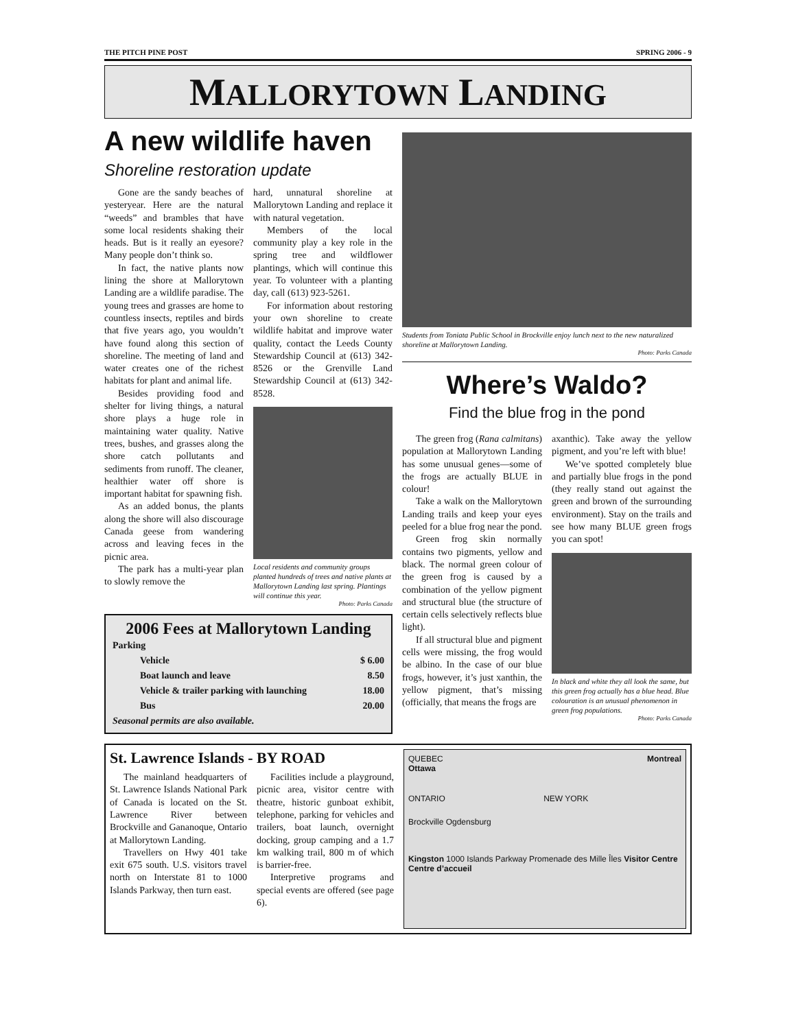THE PITCH PINE POST SPRING 2006 - 9
MALLORYTOWN LANDING
A new wildlife haven
Shoreline restoration update
Gone are the sandy beaches of yesteryear. Here are the natural “weeds” and brambles that have some local residents shaking their heads. But is it really an eyesore? Many people don’t think so.
In fact, the native plants now lining the shore at Mallorytown Landing are a wildlife paradise. The young trees and grasses are home to countless insects, reptiles and birds that five years ago, you wouldn’t have found along this section of shoreline. The meeting of land and water creates one of the richest habitats for plant and animal life.
Besides providing food and shelter for living things, a natural shore plays a huge role in maintaining water quality. Native trees, bushes, and grasses along the shore catch pollutants and sediments from runoff. The cleaner, healthier water off shore is important habitat for spawning fish.
As an added bonus, the plants along the shore will also discourage Canada geese from wandering across and leaving feces in the picnic area.
The park has a multi-year plan to slowly remove the
hard, unnatural shoreline at Mallorytown Landing and replace it with natural vegetation.
Members of the local community play a key role in the spring tree and wildflower plantings, which will continue this year. To volunteer with a planting day, call (613) 923-5261.
For information about restoring your own shoreline to create wildlife habitat and improve water quality, contact the Leeds County Stewardship Council at (613) 342-8526 or the Grenville Land Stewardship Council at (613) 342-8528.
Local residents and community groups planted hundreds of trees and native plants at Mallorytown Landing last spring. Plantings will continue this year.
Photo: Parks Canada
2006 Fees at Mallorytown Landing
| Parking | |
| Vehicle | $ 6.00 |
| Boat launch and leave | 8.50 |
| Vehicle & trailer parking with launching | 18.00 |
| Bus | 20.00 |
| Seasonal permits are also available. | |
Students from Toniata Public School in Brockville enjoy lunch next to the new naturalized shoreline at Mallorytown Landing.
Photo: Parks Canada
Where’s Waldo?
Find the blue frog in the pond
The green frog (Rana calmitans) population at Mallorytown Landing has some unusual genes—some of the frogs are actually BLUE in colour!
Take a walk on the Mallorytown Landing trails and keep your eyes peeled for a blue frog near the pond.
Green frog skin normally contains two pigments, yellow and black. The normal green colour of the green frog is caused by a combination of the yellow pigment and structural blue (the structure of certain cells selectively reflects blue light).
If all structural blue and pigment cells were missing, the frog would be albino. In the case of our blue frogs, however, it’s just xanthin, the yellow pigment, that’s missing (officially, that means the frogs are
axanthic). Take away the yellow pigment, and you’re left with blue!
We’ve spotted completely blue and partially blue frogs in the pond (they really stand out against the green and brown of the surrounding environment). Stay on the trails and see how many BLUE green frogs you can spot!
In black and white they all look the same, but this green frog actually has a blue head. Blue colouration is an unusual phenomenon in green frog populations.
Photo: Parks Canada
St. Lawrence Islands - BY ROAD
The mainland headquarters of St. Lawrence Islands National Park of Canada is located on the St. Lawrence River between Brockville and Gananoque, Ontario at Mallorytown Landing.
Travellers on Hwy 401 take exit 675 south. U.S. visitors travel north on Interstate 81 to 1000 Islands Parkway, then turn east.
Facilities include a playground, picnic area, visitor centre with theatre, historic gunboat exhibit, telephone, parking for vehicles and trailers, boat launch, overnight docking, group camping and a 1.7 km walking trail, 800 m of which is barrier-free.
Interpretive programs and special events are offered (see page 6).
QUEBEC Montreal
Ottawa
ONTARIO NEW YORK
Brockville Ogdensburg
Kingston 1000 Islands Parkway Promenade des Mille Îles Visitor Centre Centre d’accueil